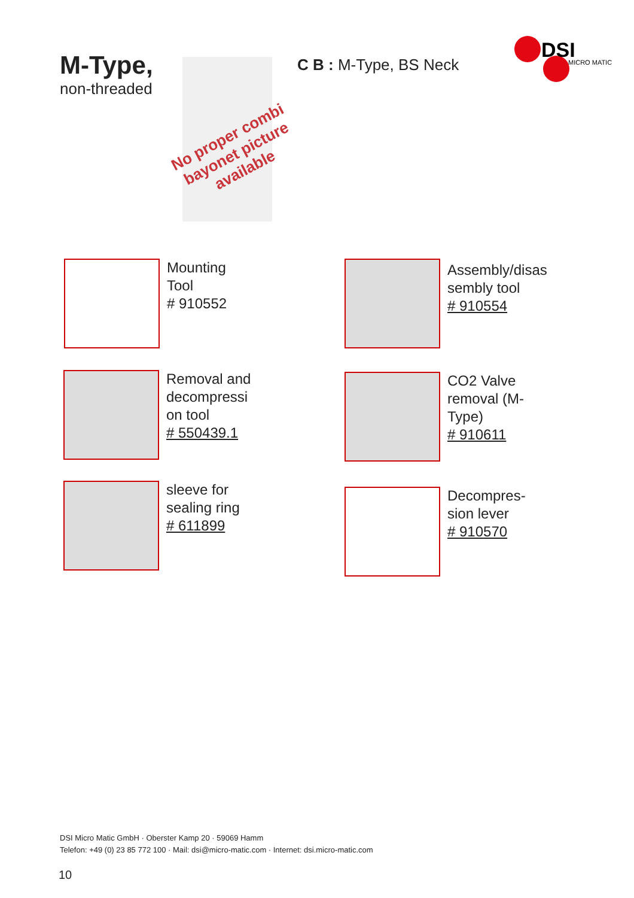M-Type,
non-threaded
No proper combi bayonet picture available
C B : M-Type, BS Neck
DSI
MICRO MATIC
Mounting
Tool
# 910552
Assembly/disas
sembly tool
# 910554
Removal and
decompressi
on tool
# 550439.1
CO2 Valve
removal (M-
Type)
# 910611
sleeve for
sealing ring
# 611899
Decompres-
sion lever
# 910570
DSI Micro Matic GmbH · Oberster Kamp 20 · 59069 Hamm
Telefon: +49 (0) 23 85 772 100 · Mail: dsi@micro-matic.com · Internet: dsi.micro-matic.com
10